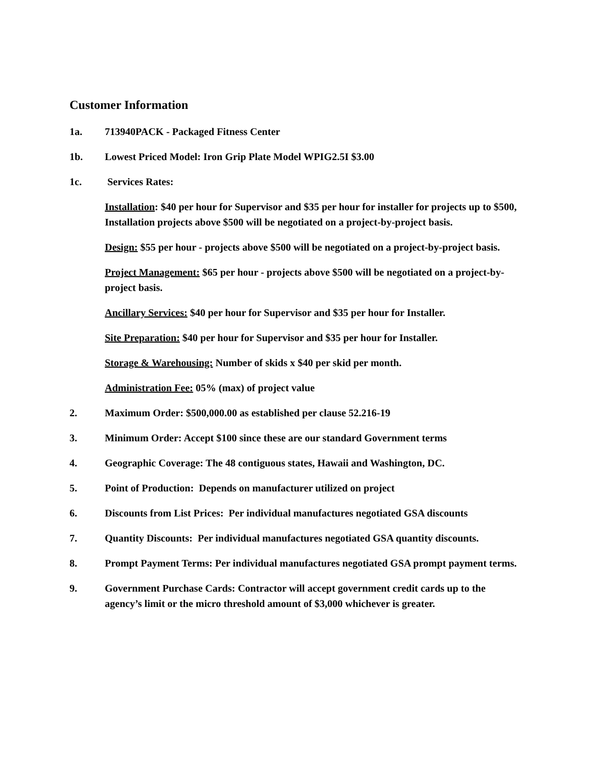Customer Information
1a. 713940PACK - Packaged Fitness Center
1b. Lowest Priced Model: Iron Grip Plate Model WPIG2.5I $3.00
1c. Services Rates:
Installation: $40 per hour for Supervisor and $35 per hour for installer for projects up to $500, Installation projects above $500 will be negotiated on a project-by-project basis.
Design: $55 per hour - projects above $500 will be negotiated on a project-by-project basis.
Project Management: $65 per hour - projects above $500 will be negotiated on a project-by-project basis.
Ancillary Services: $40 per hour for Supervisor and $35 per hour for Installer.
Site Preparation: $40 per hour for Supervisor and $35 per hour for Installer.
Storage & Warehousing: Number of skids x $40 per skid per month.
Administration Fee: 05% (max) of project value
2. Maximum Order: $500,000.00 as established per clause 52.216-19
3. Minimum Order: Accept $100 since these are our standard Government terms
4. Geographic Coverage: The 48 contiguous states, Hawaii and Washington, DC.
5. Point of Production: Depends on manufacturer utilized on project
6. Discounts from List Prices: Per individual manufactures negotiated GSA discounts
7. Quantity Discounts: Per individual manufactures negotiated GSA quantity discounts.
8. Prompt Payment Terms: Per individual manufactures negotiated GSA prompt payment terms.
9. Government Purchase Cards: Contractor will accept government credit cards up to the agency’s limit or the micro threshold amount of $3,000 whichever is greater.